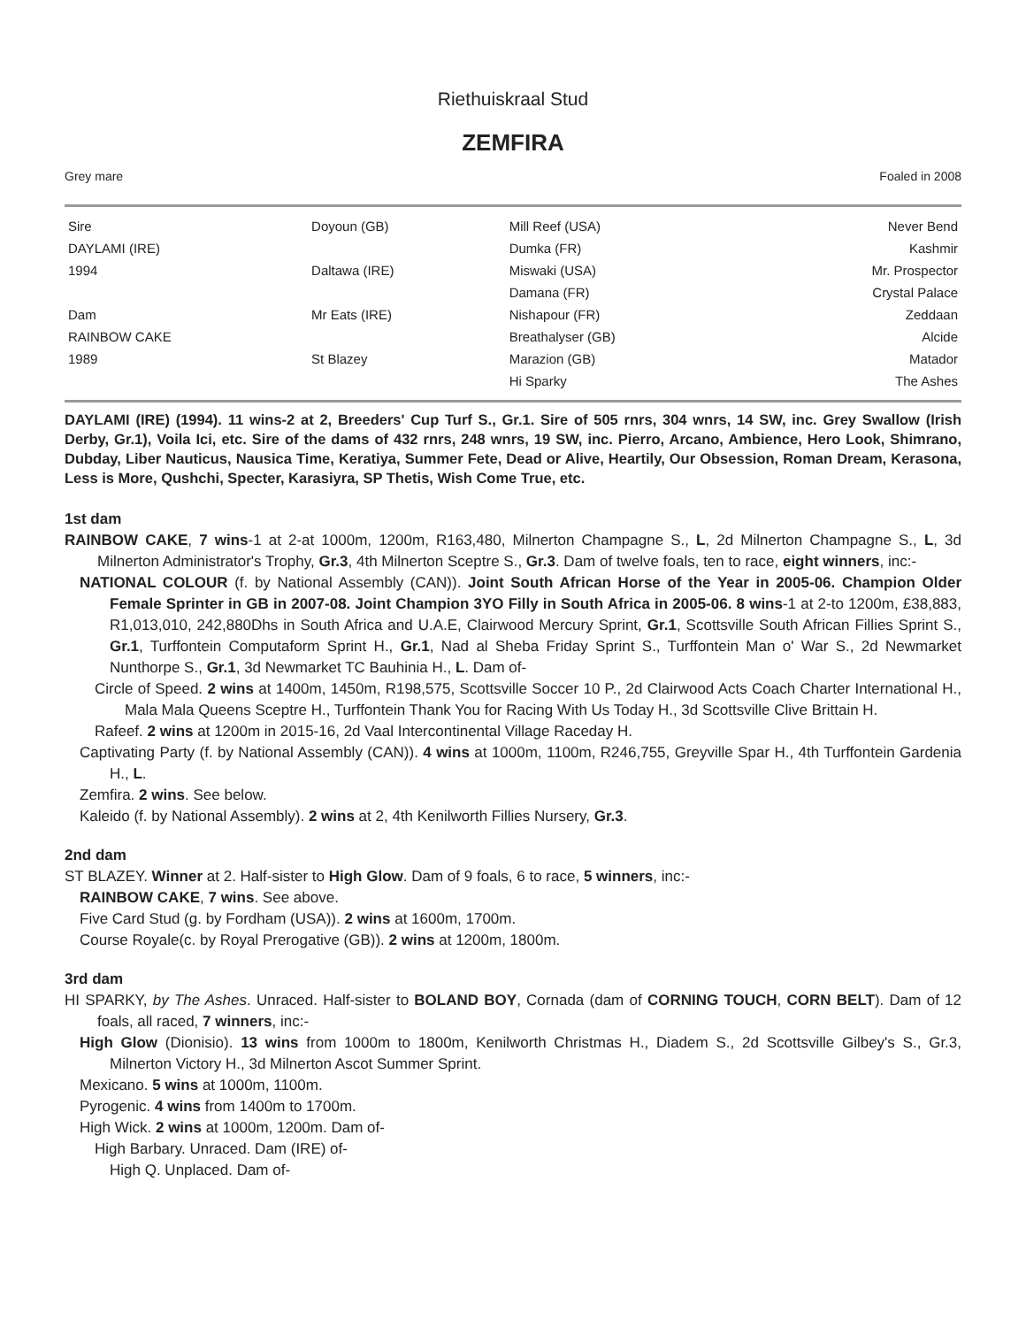Riethuiskraal Stud
ZEMFIRA
Grey mare Foaled in 2008
| Sire | Doyoun (GB) | Mill Reef (USA) | Never Bend |
| DAYLAMI (IRE) | | Dumka (FR) | Kashmir |
| 1994 | Daltawa (IRE) | Miswaki (USA) | Mr. Prospector |
| | | Damana (FR) | Crystal Palace |
| Dam | Mr Eats (IRE) | Nishapour (FR) | Zeddaan |
| RAINBOW CAKE | | Breathalyser (GB) | Alcide |
| 1989 | St Blazey | Marazion (GB) | Matador |
| | | Hi Sparky | The Ashes |
DAYLAMI (IRE) (1994). 11 wins-2 at 2, Breeders' Cup Turf S., Gr.1. Sire of 505 rnrs, 304 wnrs, 14 SW, inc. Grey Swallow (Irish Derby, Gr.1), Voila Ici, etc. Sire of the dams of 432 rnrs, 248 wnrs, 19 SW, inc. Pierro, Arcano, Ambience, Hero Look, Shimrano, Dubday, Liber Nauticus, Nausica Time, Keratiya, Summer Fete, Dead or Alive, Heartily, Our Obsession, Roman Dream, Kerasona, Less is More, Qushchi, Specter, Karasiyra, SP Thetis, Wish Come True, etc.
1st dam
RAINBOW CAKE, 7 wins-1 at 2-at 1000m, 1200m, R163,480, Milnerton Champagne S., L, 2d Milnerton Champagne S., L, 3d Milnerton Administrator's Trophy, Gr.3, 4th Milnerton Sceptre S., Gr.3. Dam of twelve foals, ten to race, eight winners, inc:-
NATIONAL COLOUR (f. by National Assembly (CAN)). Joint South African Horse of the Year in 2005-06. Champion Older Female Sprinter in GB in 2007-08. Joint Champion 3YO Filly in South Africa in 2005-06. 8 wins-1 at 2-to 1200m, £38,883, R1,013,010, 242,880Dhs in South Africa and U.A.E, Clairwood Mercury Sprint, Gr.1, Scottsville South African Fillies Sprint S., Gr.1, Turffontein Computaform Sprint H., Gr.1, Nad al Sheba Friday Sprint S., Turffontein Man o' War S., 2d Newmarket Nunthorpe S., Gr.1, 3d Newmarket TC Bauhinia H., L. Dam of-
Circle of Speed. 2 wins at 1400m, 1450m, R198,575, Scottsville Soccer 10 P., 2d Clairwood Acts Coach Charter International H., Mala Mala Queens Sceptre H., Turffontein Thank You for Racing With Us Today H., 3d Scottsville Clive Brittain H.
Rafeef. 2 wins at 1200m in 2015-16, 2d Vaal Intercontinental Village Raceday H.
Captivating Party (f. by National Assembly (CAN)). 4 wins at 1000m, 1100m, R246,755, Greyville Spar H., 4th Turffontein Gardenia H., L.
Zemfira. 2 wins. See below.
Kaleido (f. by National Assembly). 2 wins at 2, 4th Kenilworth Fillies Nursery, Gr.3.
2nd dam
ST BLAZEY. Winner at 2. Half-sister to High Glow. Dam of 9 foals, 6 to race, 5 winners, inc:-
RAINBOW CAKE, 7 wins. See above.
Five Card Stud (g. by Fordham (USA)). 2 wins at 1600m, 1700m.
Course Royale(c. by Royal Prerogative (GB)). 2 wins at 1200m, 1800m.
3rd dam
HI SPARKY, by The Ashes. Unraced. Half-sister to BOLAND BOY, Cornada (dam of CORNING TOUCH, CORN BELT). Dam of 12 foals, all raced, 7 winners, inc:-
High Glow (Dionisio). 13 wins from 1000m to 1800m, Kenilworth Christmas H., Diadem S., 2d Scottsville Gilbey's S., Gr.3, Milnerton Victory H., 3d Milnerton Ascot Summer Sprint.
Mexicano. 5 wins at 1000m, 1100m.
Pyrogenic. 4 wins from 1400m to 1700m.
High Wick. 2 wins at 1000m, 1200m. Dam of-
High Barbary. Unraced. Dam (IRE) of-
High Q. Unplaced. Dam of-